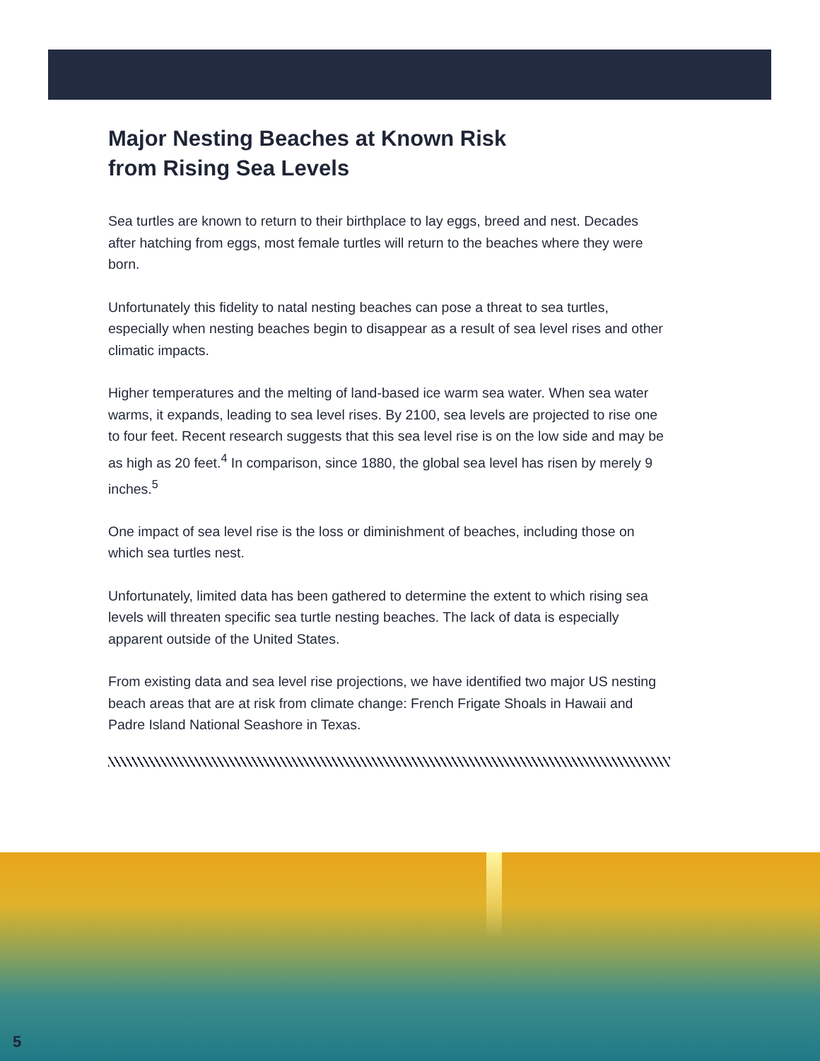Major Nesting Beaches at Known Risk
from Rising Sea Levels
Sea turtles are known to return to their birthplace to lay eggs, breed and nest. Decades after hatching from eggs, most female turtles will return to the beaches where they were born.
Unfortunately this fidelity to natal nesting beaches can pose a threat to sea turtles, especially when nesting beaches begin to disappear as a result of sea level rises and other climatic impacts.
Higher temperatures and the melting of land-based ice warm sea water. When sea water warms, it expands, leading to sea level rises. By 2100, sea levels are projected to rise one to four feet. Recent research suggests that this sea level rise is on the low side and may be as high as 20 feet.<sup>4</sup> In comparison, since 1880, the global sea level has risen by merely 9 inches.<sup>5</sup>
One impact of sea level rise is the loss or diminishment of beaches, including those on which sea turtles nest.
Unfortunately, limited data has been gathered to determine the extent to which rising sea levels will threaten specific sea turtle nesting beaches. The lack of data is especially apparent outside of the United States.
From existing data and sea level rise projections, we have identified two major US nesting beach areas that are at risk from climate change: French Frigate Shoals in Hawaii and Padre Island National Seashore in Texas.
5